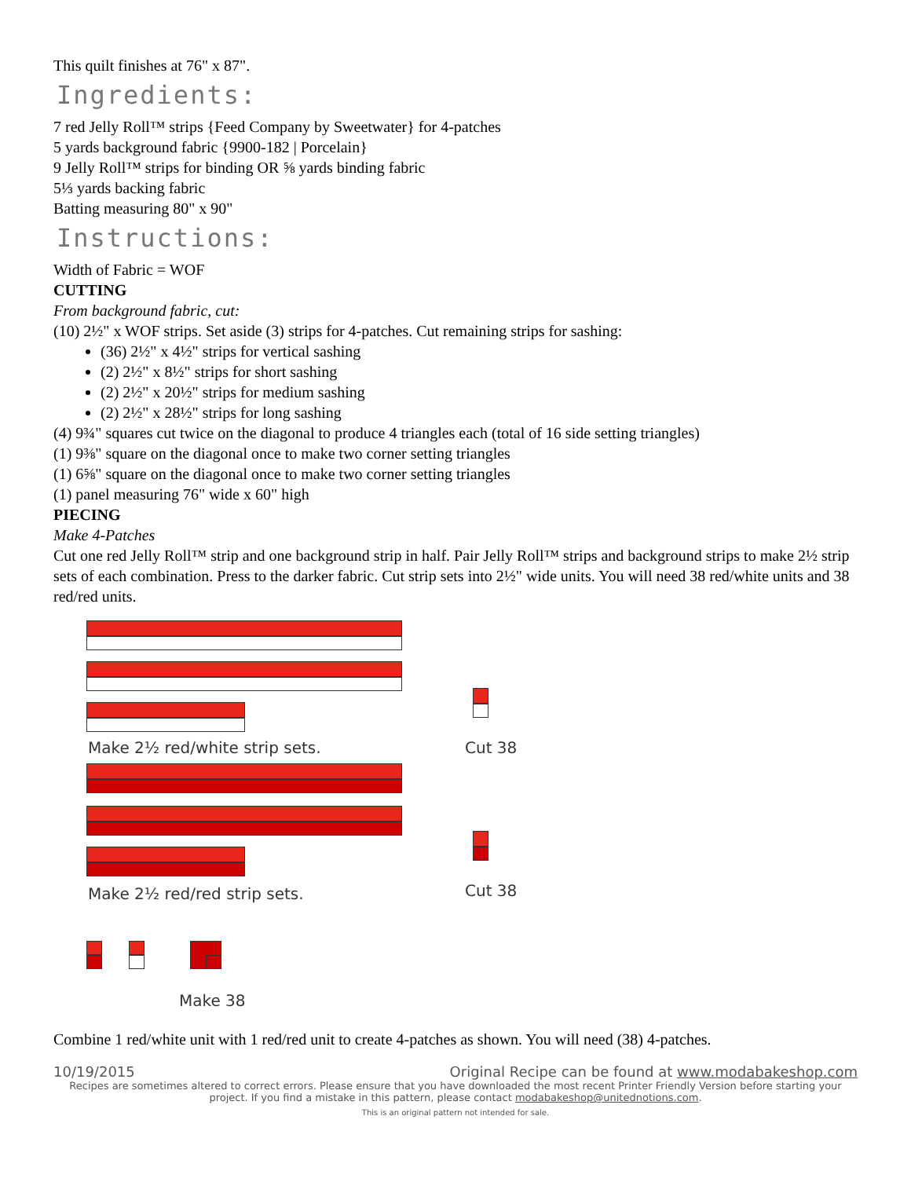This quilt finishes at 76" x 87".
Ingredients:
7 red Jelly Roll™ strips {Feed Company by Sweetwater} for 4-patches
5 yards background fabric {9900-182 | Porcelain}
9 Jelly Roll™ strips for binding OR ⅝ yards binding fabric
5⅓ yards backing fabric
Batting measuring 80" x 90"
Instructions:
Width of Fabric = WOF
CUTTING
From background fabric, cut:
(10) 2½" x WOF strips. Set aside (3) strips for 4-patches. Cut remaining strips for sashing:
(36) 2½" x 4½" strips for vertical sashing
(2) 2½" x 8½" strips for short sashing
(2) 2½" x 20½" strips for medium sashing
(2) 2½" x 28½" strips for long sashing
(4) 9¾" squares cut twice on the diagonal to produce 4 triangles each (total of 16 side setting triangles)
(1) 9⅜" square on the diagonal once to make two corner setting triangles
(1) 6⅝" square on the diagonal once to make two corner setting triangles
(1) panel measuring 76" wide x 60" high
PIECING
Make 4-Patches
Cut one red Jelly Roll™ strip and one background strip in half. Pair Jelly Roll™ strips and background strips to make 2½ strip sets of each combination. Press to the darker fabric. Cut strip sets into 2½" wide units. You will need 38 red/white units and 38 red/red units.
Make 2½ red/white strip sets. Cut 38
Make 2½ red/red strip sets. Cut 38
Make 38
Combine 1 red/white unit with 1 red/red unit to create 4-patches as shown. You will need (38) 4-patches.
10/19/2015 Original Recipe can be found at www.modabakeshop.com
Recipes are sometimes altered to correct errors. Please ensure that you have downloaded the most recent Printer Friendly Version before starting your project. If you find a mistake in this pattern, please contact modabakeshop@unitednotions.com.
This is an original pattern not intended for sale.